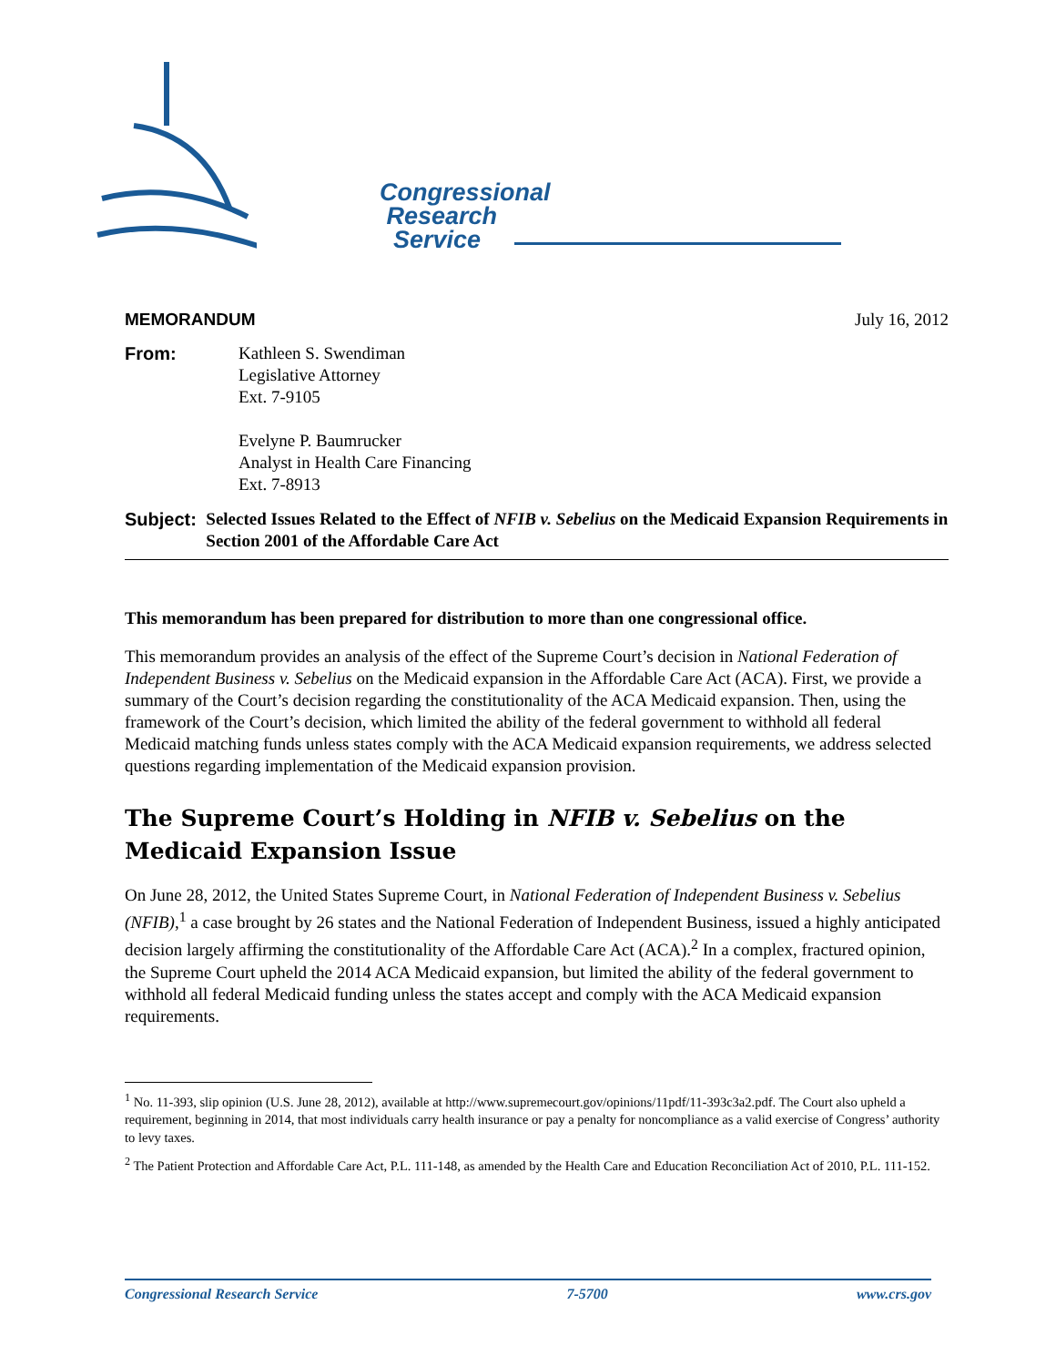Congressional
Research
Service
MEMORANDUM July 16, 2012
From: Kathleen S. Swendiman
Legislative Attorney
Ext. 7-9105
Evelyne P. Baumrucker
Analyst in Health Care Financing
Ext. 7-8913
Subject: Selected Issues Related to the Effect of NFIB v. Sebelius on the Medicaid Expansion Requirements in Section 2001 of the Affordable Care Act
This memorandum has been prepared for distribution to more than one congressional office.
This memorandum provides an analysis of the effect of the Supreme Court’s decision in National Federation of Independent Business v. Sebelius on the Medicaid expansion in the Affordable Care Act (ACA). First, we provide a summary of the Court’s decision regarding the constitutionality of the ACA Medicaid expansion. Then, using the framework of the Court’s decision, which limited the ability of the federal government to withhold all federal Medicaid matching funds unless states comply with the ACA Medicaid expansion requirements, we address selected questions regarding implementation of the Medicaid expansion provision.
The Supreme Court’s Holding in NFIB v. Sebelius on the Medicaid Expansion Issue
On June 28, 2012, the United States Supreme Court, in National Federation of Independent Business v. Sebelius (NFIB),<sup>1</sup> a case brought by 26 states and the National Federation of Independent Business, issued a highly anticipated decision largely affirming the constitutionality of the Affordable Care Act (ACA).<sup>2</sup> In a complex, fractured opinion, the Supreme Court upheld the 2014 ACA Medicaid expansion, but limited the ability of the federal government to withhold all federal Medicaid funding unless the states accept and comply with the ACA Medicaid expansion requirements.
<sup>1</sup> No. 11-393, slip opinion (U.S. June 28, 2012), available at http://www.supremecourt.gov/opinions/11pdf/11-393c3a2.pdf. The Court also upheld a requirement, beginning in 2014, that most individuals carry health insurance or pay a penalty for noncompliance as a valid exercise of Congress’ authority to levy taxes.
<sup>2</sup> The Patient Protection and Affordable Care Act, P.L. 111-148, as amended by the Health Care and Education Reconciliation Act of 2010, P.L. 111-152.
Congressional Research Service 7-5700 www.crs.gov